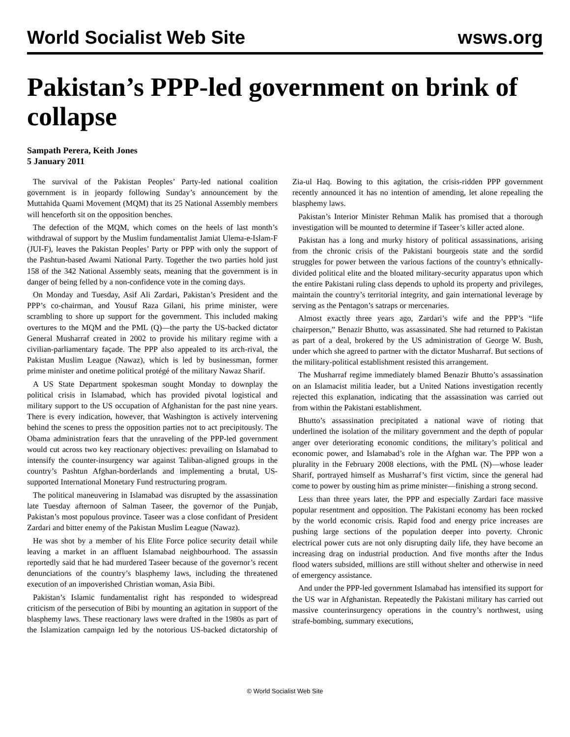World Socialist Web Site wsws.org
Pakistan’s PPP-led government on brink of collapse
Sampath Perera, Keith Jones
5 January 2011
The survival of the Pakistan Peoples’ Party-led national coalition government is in jeopardy following Sunday’s announcement by the Muttahida Quami Movement (MQM) that its 25 National Assembly members will henceforth sit on the opposition benches.
The defection of the MQM, which comes on the heels of last month’s withdrawal of support by the Muslim fundamentalist Jamiat Ulema-e-Islam-F (JUI-F), leaves the Pakistan Peoples’ Party or PPP with only the support of the Pashtun-based Awami National Party. Together the two parties hold just 158 of the 342 National Assembly seats, meaning that the government is in danger of being felled by a non-confidence vote in the coming days.
On Monday and Tuesday, Asif Ali Zardari, Pakistan’s President and the PPP’s co-chairman, and Yousuf Raza Gilani, his prime minister, were scrambling to shore up support for the government. This included making overtures to the MQM and the PML (Q)—the party the US-backed dictator General Musharraf created in 2002 to provide his military regime with a civilian-parliamentary façade. The PPP also appealed to its arch-rival, the Pakistan Muslim League (Nawaz), which is led by businessman, former prime minister and onetime political protégé of the military Nawaz Sharif.
A US State Department spokesman sought Monday to downplay the political crisis in Islamabad, which has provided pivotal logistical and military support to the US occupation of Afghanistan for the past nine years. There is every indication, however, that Washington is actively intervening behind the scenes to press the opposition parties not to act precipitously. The Obama administration fears that the unraveling of the PPP-led government would cut across two key reactionary objectives: prevailing on Islamabad to intensify the counter-insurgency war against Taliban-aligned groups in the country’s Pashtun Afghan-borderlands and implementing a brutal, US-supported International Monetary Fund restructuring program.
The political maneuvering in Islamabad was disrupted by the assassination late Tuesday afternoon of Salman Taseer, the governor of the Punjab, Pakistan’s most populous province. Taseer was a close confidant of President Zardari and bitter enemy of the Pakistan Muslim League (Nawaz).
He was shot by a member of his Elite Force police security detail while leaving a market in an affluent Islamabad neighbourhood. The assassin reportedly said that he had murdered Taseer because of the governor’s recent denunciations of the country’s blasphemy laws, including the threatened execution of an impoverished Christian woman, Asia Bibi.
Pakistan’s Islamic fundamentalist right has responded to widespread criticism of the persecution of Bibi by mounting an agitation in support of the blasphemy laws. These reactionary laws were drafted in the 1980s as part of the Islamization campaign led by the notorious US-backed dictatorship of Zia-ul Haq. Bowing to this agitation, the crisis-ridden PPP government recently announced it has no intention of amending, let alone repealing the blasphemy laws.
Pakistan’s Interior Minister Rehman Malik has promised that a thorough investigation will be mounted to determine if Taseer’s killer acted alone.
Pakistan has a long and murky history of political assassinations, arising from the chronic crisis of the Pakistani bourgeois state and the sordid struggles for power between the various factions of the country’s ethnically-divided political elite and the bloated military-security apparatus upon which the entire Pakistani ruling class depends to uphold its property and privileges, maintain the country’s territorial integrity, and gain international leverage by serving as the Pentagon’s satraps or mercenaries.
Almost exactly three years ago, Zardari’s wife and the PPP’s “life chairperson,” Benazir Bhutto, was assassinated. She had returned to Pakistan as part of a deal, brokered by the US administration of George W. Bush, under which she agreed to partner with the dictator Musharraf. But sections of the military-political establishment resisted this arrangement.
The Musharraf regime immediately blamed Benazir Bhutto’s assassination on an Islamacist militia leader, but a United Nations investigation recently rejected this explanation, indicating that the assassination was carried out from within the Pakistani establishment.
Bhutto’s assassination precipitated a national wave of rioting that underlined the isolation of the military government and the depth of popular anger over deteriorating economic conditions, the military’s political and economic power, and Islamabad’s role in the Afghan war. The PPP won a plurality in the February 2008 elections, with the PML (N)—whose leader Sharif, portrayed himself as Musharraf’s first victim, since the general had come to power by ousting him as prime minister—finishing a strong second.
Less than three years later, the PPP and especially Zardari face massive popular resentment and opposition. The Pakistani economy has been rocked by the world economic crisis. Rapid food and energy price increases are pushing large sections of the population deeper into poverty. Chronic electrical power cuts are not only disrupting daily life, they have become an increasing drag on industrial production. And five months after the Indus flood waters subsided, millions are still without shelter and otherwise in need of emergency assistance.
And under the PPP-led government Islamabad has intensified its support for the US war in Afghanistan. Repeatedly the Pakistani military has carried out massive counterinsurgency operations in the country’s northwest, using strafe-bombing, summary executions,
© World Socialist Web Site